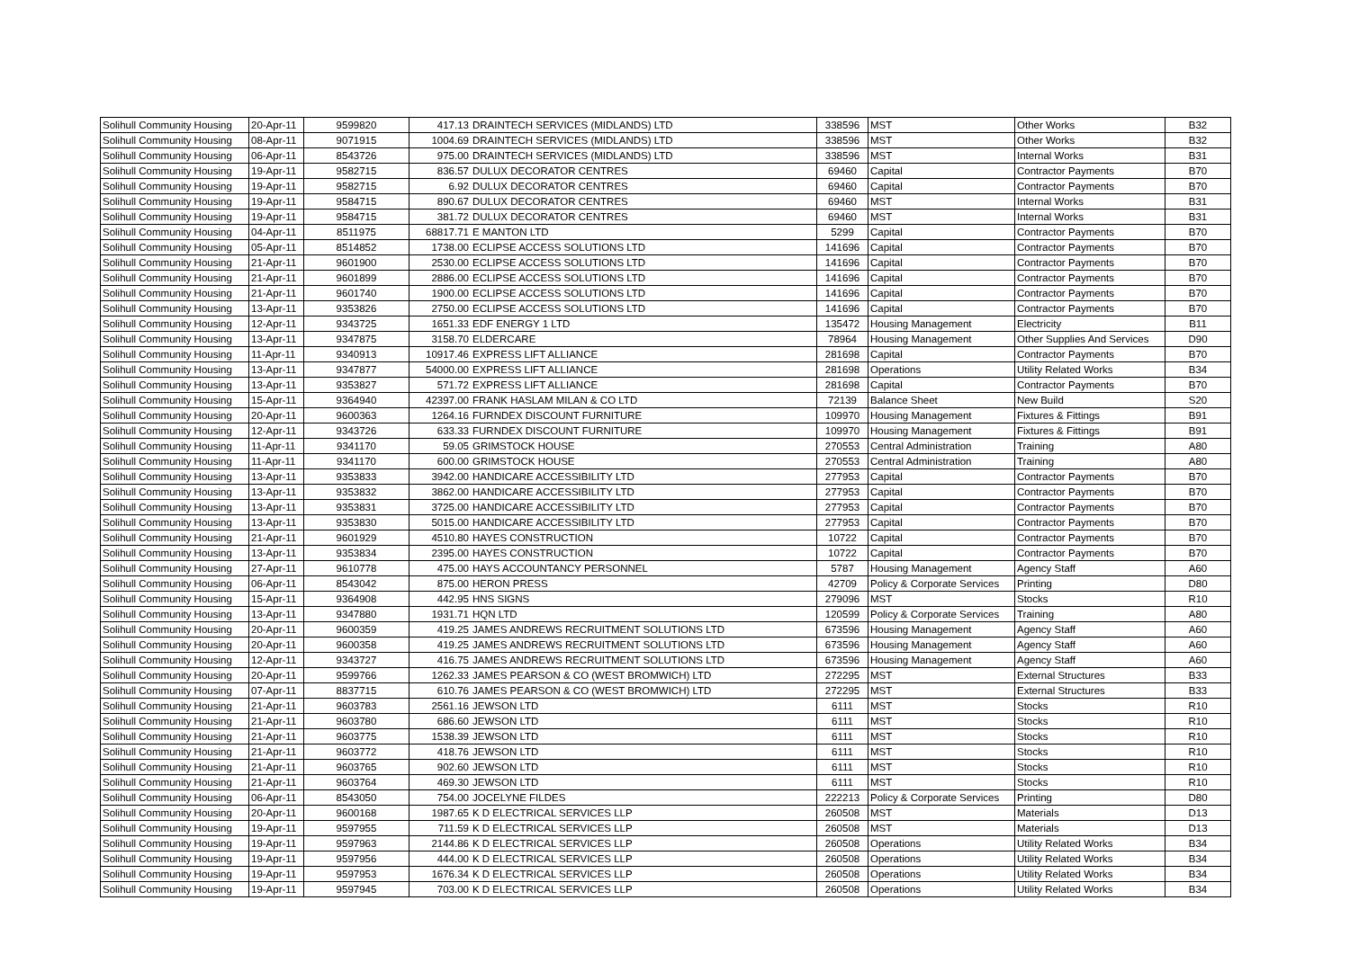| Solihull Community Housing | 20-Apr-11 | 9599820 | 417.13 | DRAINTECH SERVICES (MIDLANDS) LTD | 338596 | MST | Other Works | B32 |
| Solihull Community Housing | 08-Apr-11 | 9071915 | 1004.69 | DRAINTECH SERVICES (MIDLANDS) LTD | 338596 | MST | Other Works | B32 |
| Solihull Community Housing | 06-Apr-11 | 8543726 | 975.00 | DRAINTECH SERVICES (MIDLANDS) LTD | 338596 | MST | Internal Works | B31 |
| Solihull Community Housing | 19-Apr-11 | 9582715 | 836.57 | DULUX DECORATOR CENTRES | 69460 | Capital | Contractor Payments | B70 |
| Solihull Community Housing | 19-Apr-11 | 9582715 | 6.92 | DULUX DECORATOR CENTRES | 69460 | Capital | Contractor Payments | B70 |
| Solihull Community Housing | 19-Apr-11 | 9584715 | 890.67 | DULUX DECORATOR CENTRES | 69460 | MST | Internal Works | B31 |
| Solihull Community Housing | 19-Apr-11 | 9584715 | 381.72 | DULUX DECORATOR CENTRES | 69460 | MST | Internal Works | B31 |
| Solihull Community Housing | 04-Apr-11 | 8511975 | 68817.71 | E MANTON LTD | 5299 | Capital | Contractor Payments | B70 |
| Solihull Community Housing | 05-Apr-11 | 8514852 | 1738.00 | ECLIPSE ACCESS SOLUTIONS LTD | 141696 | Capital | Contractor Payments | B70 |
| Solihull Community Housing | 21-Apr-11 | 9601900 | 2530.00 | ECLIPSE ACCESS SOLUTIONS LTD | 141696 | Capital | Contractor Payments | B70 |
| Solihull Community Housing | 21-Apr-11 | 9601899 | 2886.00 | ECLIPSE ACCESS SOLUTIONS LTD | 141696 | Capital | Contractor Payments | B70 |
| Solihull Community Housing | 21-Apr-11 | 9601740 | 1900.00 | ECLIPSE ACCESS SOLUTIONS LTD | 141696 | Capital | Contractor Payments | B70 |
| Solihull Community Housing | 13-Apr-11 | 9353826 | 2750.00 | ECLIPSE ACCESS SOLUTIONS LTD | 141696 | Capital | Contractor Payments | B70 |
| Solihull Community Housing | 12-Apr-11 | 9343725 | 1651.33 | EDF ENERGY 1 LTD | 135472 | Housing Management | Electricity | B11 |
| Solihull Community Housing | 13-Apr-11 | 9347875 | 3158.70 | ELDERCARE | 78964 | Housing Management | Other Supplies And Services | D90 |
| Solihull Community Housing | 11-Apr-11 | 9340913 | 10917.46 | EXPRESS LIFT ALLIANCE | 281698 | Capital | Contractor Payments | B70 |
| Solihull Community Housing | 13-Apr-11 | 9347877 | 54000.00 | EXPRESS LIFT ALLIANCE | 281698 | Operations | Utility Related Works | B34 |
| Solihull Community Housing | 13-Apr-11 | 9353827 | 571.72 | EXPRESS LIFT ALLIANCE | 281698 | Capital | Contractor Payments | B70 |
| Solihull Community Housing | 15-Apr-11 | 9364940 | 42397.00 | FRANK HASLAM MILAN & CO LTD | 72139 | Balance Sheet | New Build | S20 |
| Solihull Community Housing | 20-Apr-11 | 9600363 | 1264.16 | FURNDEX DISCOUNT FURNITURE | 109970 | Housing Management | Fixtures & Fittings | B91 |
| Solihull Community Housing | 12-Apr-11 | 9343726 | 633.33 | FURNDEX DISCOUNT FURNITURE | 109970 | Housing Management | Fixtures & Fittings | B91 |
| Solihull Community Housing | 11-Apr-11 | 9341170 | 59.05 | GRIMSTOCK HOUSE | 270553 | Central Administration | Training | A80 |
| Solihull Community Housing | 11-Apr-11 | 9341170 | 600.00 | GRIMSTOCK HOUSE | 270553 | Central Administration | Training | A80 |
| Solihull Community Housing | 13-Apr-11 | 9353833 | 3942.00 | HANDICARE ACCESSIBILITY LTD | 277953 | Capital | Contractor Payments | B70 |
| Solihull Community Housing | 13-Apr-11 | 9353832 | 3862.00 | HANDICARE ACCESSIBILITY LTD | 277953 | Capital | Contractor Payments | B70 |
| Solihull Community Housing | 13-Apr-11 | 9353831 | 3725.00 | HANDICARE ACCESSIBILITY LTD | 277953 | Capital | Contractor Payments | B70 |
| Solihull Community Housing | 13-Apr-11 | 9353830 | 5015.00 | HANDICARE ACCESSIBILITY LTD | 277953 | Capital | Contractor Payments | B70 |
| Solihull Community Housing | 21-Apr-11 | 9601929 | 4510.80 | HAYES CONSTRUCTION | 10722 | Capital | Contractor Payments | B70 |
| Solihull Community Housing | 13-Apr-11 | 9353834 | 2395.00 | HAYES CONSTRUCTION | 10722 | Capital | Contractor Payments | B70 |
| Solihull Community Housing | 27-Apr-11 | 9610778 | 475.00 | HAYS ACCOUNTANCY PERSONNEL | 5787 | Housing Management | Agency Staff | A60 |
| Solihull Community Housing | 06-Apr-11 | 8543042 | 875.00 | HERON PRESS | 42709 | Policy & Corporate Services | Printing | D80 |
| Solihull Community Housing | 15-Apr-11 | 9364908 | 442.95 | HNS SIGNS | 279096 | MST | Stocks | R10 |
| Solihull Community Housing | 13-Apr-11 | 9347880 | 1931.71 | HQN LTD | 120599 | Policy & Corporate Services | Training | A80 |
| Solihull Community Housing | 20-Apr-11 | 9600359 | 419.25 | JAMES ANDREWS RECRUITMENT SOLUTIONS LTD | 673596 | Housing Management | Agency Staff | A60 |
| Solihull Community Housing | 20-Apr-11 | 9600358 | 419.25 | JAMES ANDREWS RECRUITMENT SOLUTIONS LTD | 673596 | Housing Management | Agency Staff | A60 |
| Solihull Community Housing | 12-Apr-11 | 9343727 | 416.75 | JAMES ANDREWS RECRUITMENT SOLUTIONS LTD | 673596 | Housing Management | Agency Staff | A60 |
| Solihull Community Housing | 20-Apr-11 | 9599766 | 1262.33 | JAMES PEARSON & CO (WEST BROMWICH) LTD | 272295 | MST | External Structures | B33 |
| Solihull Community Housing | 07-Apr-11 | 8837715 | 610.76 | JAMES PEARSON & CO (WEST BROMWICH) LTD | 272295 | MST | External Structures | B33 |
| Solihull Community Housing | 21-Apr-11 | 9603783 | 2561.16 | JEWSON LTD | 6111 | MST | Stocks | R10 |
| Solihull Community Housing | 21-Apr-11 | 9603780 | 686.60 | JEWSON LTD | 6111 | MST | Stocks | R10 |
| Solihull Community Housing | 21-Apr-11 | 9603775 | 1538.39 | JEWSON LTD | 6111 | MST | Stocks | R10 |
| Solihull Community Housing | 21-Apr-11 | 9603772 | 418.76 | JEWSON LTD | 6111 | MST | Stocks | R10 |
| Solihull Community Housing | 21-Apr-11 | 9603765 | 902.60 | JEWSON LTD | 6111 | MST | Stocks | R10 |
| Solihull Community Housing | 21-Apr-11 | 9603764 | 469.30 | JEWSON LTD | 6111 | MST | Stocks | R10 |
| Solihull Community Housing | 06-Apr-11 | 8543050 | 754.00 | JOCELYNE FILDES | 222213 | Policy & Corporate Services | Printing | D80 |
| Solihull Community Housing | 20-Apr-11 | 9600168 | 1987.65 | K D ELECTRICAL SERVICES LLP | 260508 | MST | Materials | D13 |
| Solihull Community Housing | 19-Apr-11 | 9597955 | 711.59 | K D ELECTRICAL SERVICES LLP | 260508 | MST | Materials | D13 |
| Solihull Community Housing | 19-Apr-11 | 9597963 | 2144.86 | K D ELECTRICAL SERVICES LLP | 260508 | Operations | Utility Related Works | B34 |
| Solihull Community Housing | 19-Apr-11 | 9597956 | 444.00 | K D ELECTRICAL SERVICES LLP | 260508 | Operations | Utility Related Works | B34 |
| Solihull Community Housing | 19-Apr-11 | 9597953 | 1676.34 | K D ELECTRICAL SERVICES LLP | 260508 | Operations | Utility Related Works | B34 |
| Solihull Community Housing | 19-Apr-11 | 9597945 | 703.00 | K D ELECTRICAL SERVICES LLP | 260508 | Operations | Utility Related Works | B34 |